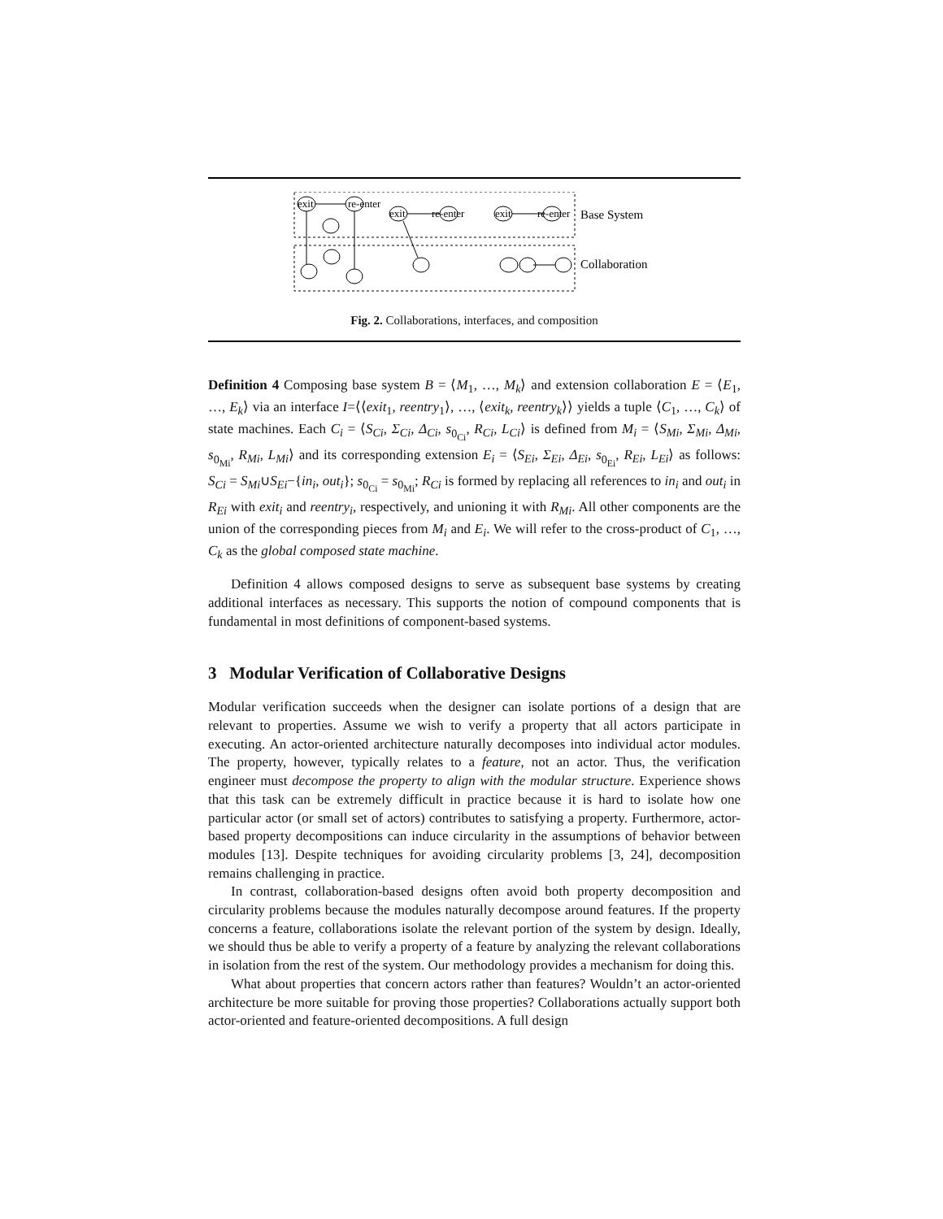exit
re-enter
exit
re-enter
exit
re-enter
Base System
Collaboration
Fig. 2. Collaborations, interfaces, and composition
Definition 4 Composing base system B = ⟨M<sub>1</sub>, …, M<sub>k</sub>⟩ and extension collaboration E = ⟨E<sub>1</sub>, …, E<sub>k</sub>⟩ via an interface I=⟨⟨exit<sub>1</sub>, reentry<sub>1</sub>⟩, …, ⟨exit<sub>k</sub>, reentry<sub>k</sub>⟩⟩ yields a tuple ⟨C<sub>1</sub>, …, C<sub>k</sub>⟩ of state machines. Each C<sub>i</sub> = ⟨S<sub>Ci</sub>, Σ<sub>Ci</sub>, Δ<sub>Ci</sub>, s<sub>0<sub>Ci</sub></sub>, R<sub>Ci</sub>, L<sub>Ci</sub>⟩ is defined from M<sub>i</sub> = ⟨S<sub>Mi</sub>, Σ<sub>Mi</sub>, Δ<sub>Mi</sub>, s<sub>0<sub>Mi</sub></sub>, R<sub>Mi</sub>, L<sub>Mi</sub>⟩ and its corresponding extension E<sub>i</sub> = ⟨S<sub>Ei</sub>, Σ<sub>Ei</sub>, Δ<sub>Ei</sub>, s<sub>0<sub>Ei</sub></sub>, R<sub>Ei</sub>, L<sub>Ei</sub>⟩ as follows: S<sub>Ci</sub> = S<sub>Mi</sub>∪S<sub>Ei</sub>−{in<sub>i</sub>, out<sub>i</sub>}; s<sub>0<sub>Ci</sub></sub> = s<sub>0<sub>Mi</sub></sub>; R<sub>Ci</sub> is formed by replacing all references to in<sub>i</sub> and out<sub>i</sub> in R<sub>Ei</sub> with exit<sub>i</sub> and reentry<sub>i</sub>, respectively, and unioning it with R<sub>Mi</sub>. All other components are the union of the corresponding pieces from M<sub>i</sub> and E<sub>i</sub>. We will refer to the cross-product of C<sub>1</sub>, …, C<sub>k</sub> as the global composed state machine.
Definition 4 allows composed designs to serve as subsequent base systems by creating additional interfaces as necessary. This supports the notion of compound components that is fundamental in most definitions of component-based systems.
3 Modular Verification of Collaborative Designs
Modular verification succeeds when the designer can isolate portions of a design that are relevant to properties. Assume we wish to verify a property that all actors participate in executing. An actor-oriented architecture naturally decomposes into individual actor modules. The property, however, typically relates to a feature, not an actor. Thus, the verification engineer must decompose the property to align with the modular structure. Experience shows that this task can be extremely difficult in practice because it is hard to isolate how one particular actor (or small set of actors) contributes to satisfying a property. Furthermore, actor-based property decompositions can induce circularity in the assumptions of behavior between modules [13]. Despite techniques for avoiding circularity problems [3, 24], decomposition remains challenging in practice.
In contrast, collaboration-based designs often avoid both property decomposition and circularity problems because the modules naturally decompose around features. If the property concerns a feature, collaborations isolate the relevant portion of the system by design. Ideally, we should thus be able to verify a property of a feature by analyzing the relevant collaborations in isolation from the rest of the system. Our methodology provides a mechanism for doing this.
What about properties that concern actors rather than features? Wouldn’t an actor-oriented architecture be more suitable for proving those properties? Collaborations actually support both actor-oriented and feature-oriented decompositions. A full design